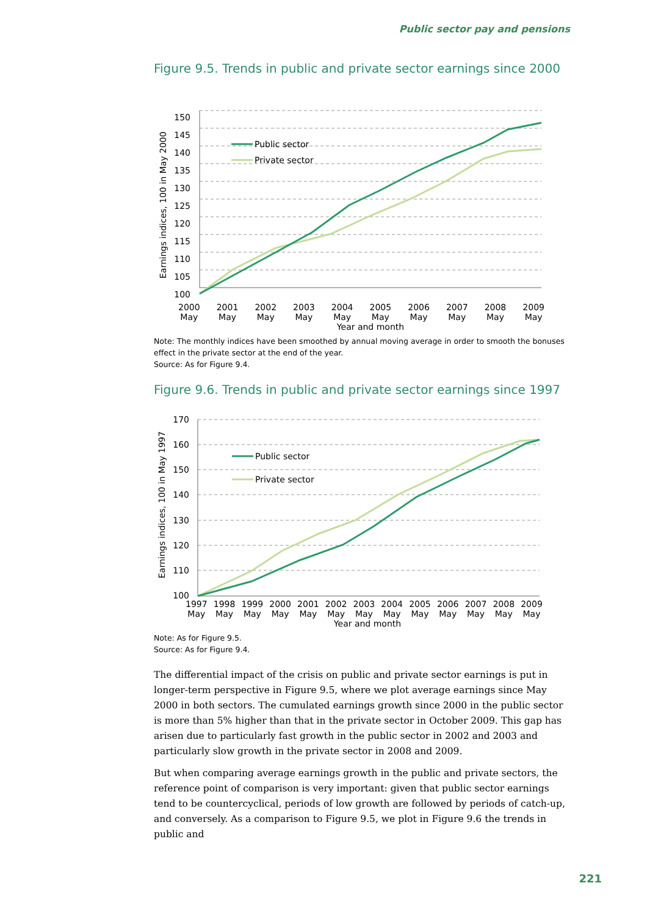Public sector pay and pensions
Figure 9.5. Trends in public and private sector earnings since 2000
150
145
140
135
130
125
120
115
110
105
100
Earnings indices, 100 in May 2000
Public sector
Private sector
2000
May 2001
May 2002
May 2003
May 2004
May 2005
May 2006
May 2007
May 2008
May 2009
May
Year and month
Note: The monthly indices have been smoothed by annual moving average in order to smooth the bonuses effect in the private sector at the end of the year.
Source: As for Figure 9.4.
Figure 9.6. Trends in public and private sector earnings since 1997
170
160
150
140
130
120
110
100
Earnings indices, 100 in May 1997
Public sector
Private sector
1997
May 1998
May 1999
May 2000
May 2001
May 2002
May 2003
May 2004
May 2005
May 2006
May 2007
May 2008
May 2009
May
Year and month
Note: As for Figure 9.5.
Source: As for Figure 9.4.
The differential impact of the crisis on public and private sector earnings is put in longer-term perspective in Figure 9.5, where we plot average earnings since May 2000 in both sectors. The cumulated earnings growth since 2000 in the public sector is more than 5% higher than that in the private sector in October 2009. This gap has arisen due to particularly fast growth in the public sector in 2002 and 2003 and particularly slow growth in the private sector in 2008 and 2009.
But when comparing average earnings growth in the public and private sectors, the reference point of comparison is very important: given that public sector earnings tend to be countercyclical, periods of low growth are followed by periods of catch-up, and conversely. As a comparison to Figure 9.5, we plot in Figure 9.6 the trends in public and
221